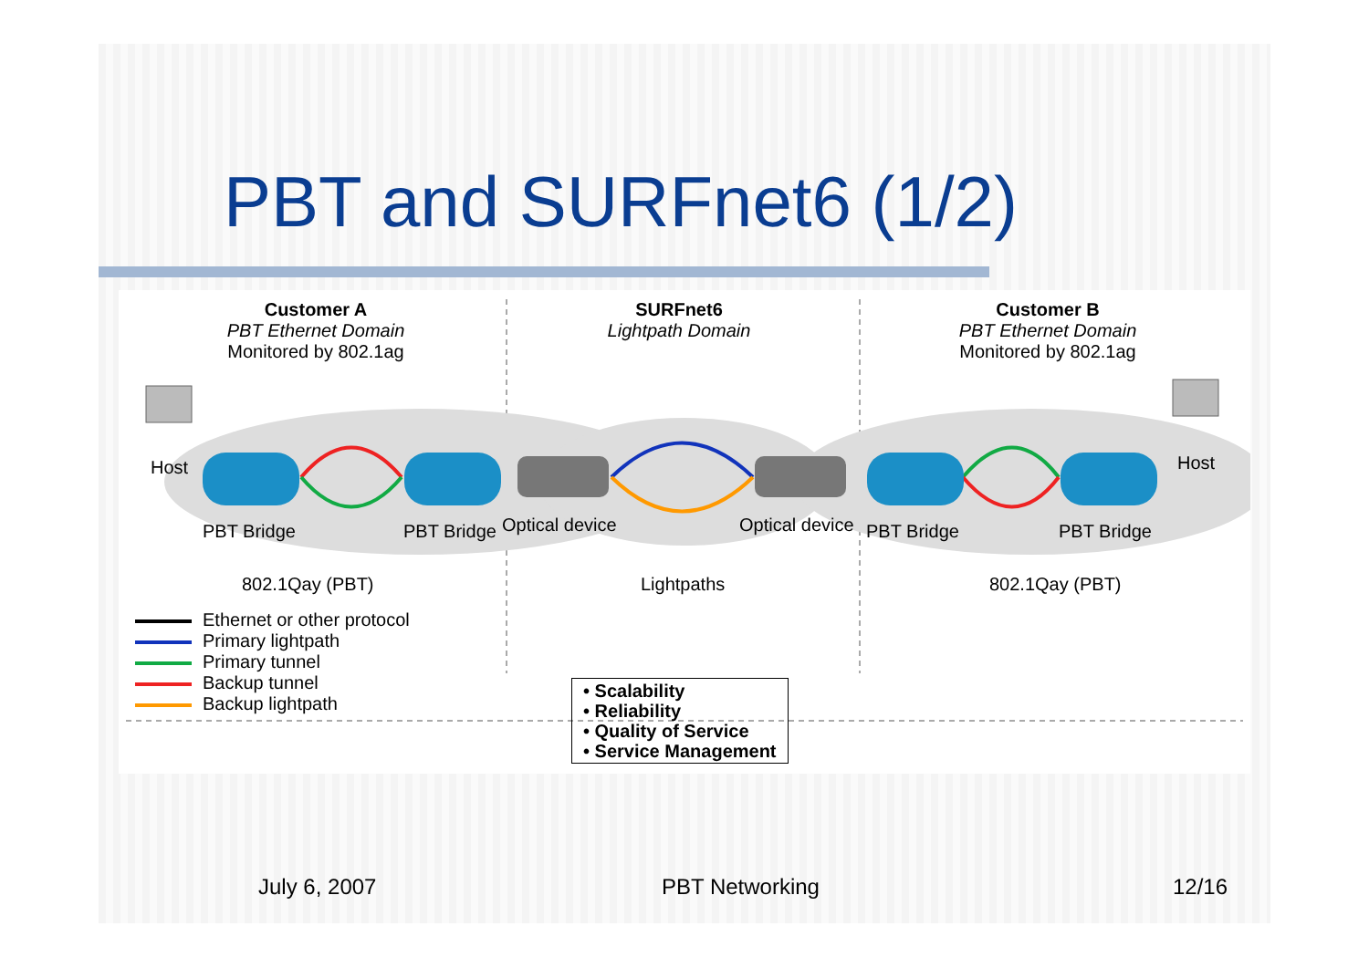PBT and SURFnet6 (1/2)
Customer A
PBT Ethernet Domain
Monitored by 802.1ag
SURFnet6
Lightpath Domain
Customer B
PBT Ethernet Domain
Monitored by 802.1ag
Host Host
PBT Bridge PBT Bridge Optical device Optical device PBT Bridge PBT Bridge
802.1Qay (PBT) Lightpaths 802.1Qay (PBT)
Ethernet or other protocol
Primary lightpath
Primary tunnel
Backup tunnel
Backup lightpath
• Scalability
• Reliability
• Quality of Service
• Service Management
July 6, 2007 PBT Networking 12/16